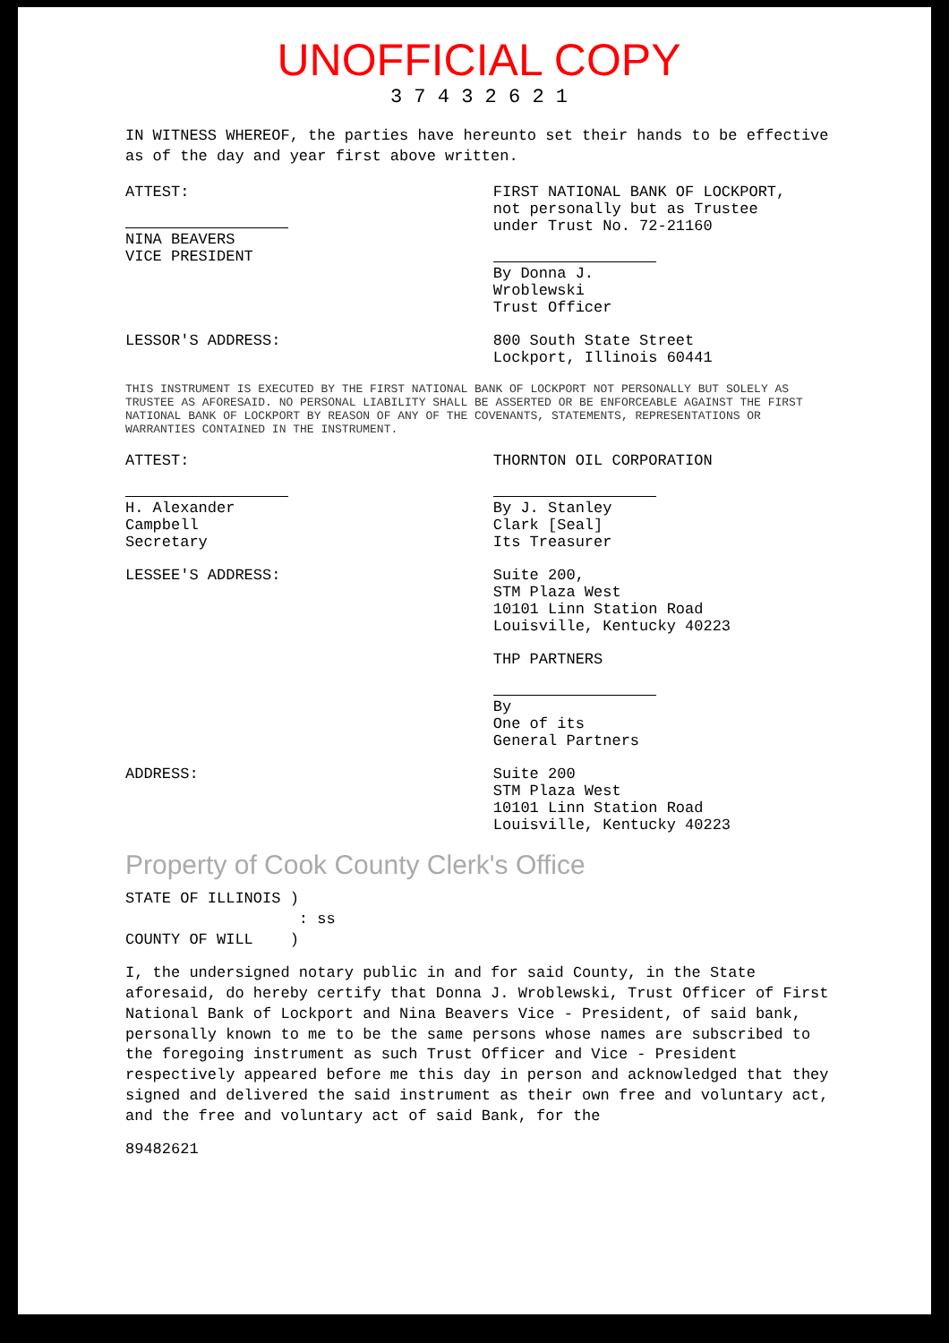UNOFFICIAL COPY
3 7 4 3 2 6 2 1
IN WITNESS WHEREOF, the parties have hereunto set their hands to be effective as of the day and year first above written.
ATTEST:
NINA BEAVERS
VICE PRESIDENT
FIRST NATIONAL BANK OF LOCKPORT,
not personally but as Trustee
under Trust No. 72-21160
By Donna J. Wroblewski
Trust Officer
LESSOR'S ADDRESS: 800 South State Street
Lockport, Illinois 60441
THIS INSTRUMENT IS EXECUTED BY THE FIRST NATIONAL BANK OF LOCKPORT NOT PERSONALLY BUT SOLELY AS TRUSTEE AS AFORESAID. NO PERSONAL LIABILITY SHALL BE ASSERTED OR BE ENFORCEABLE AGAINST THE FIRST NATIONAL BANK OF LOCKPORT BY REASON OF ANY OF THE COVENANTS, STATEMENTS, REPRESENTATIONS OR WARRANTIES CONTAINED IN THE INSTRUMENT.
ATTEST:
H. Alexander Campbell
Secretary
THORNTON OIL CORPORATION
By J. Stanley Clark [Seal]
Its Treasurer
LESSEE'S ADDRESS: Suite 200,
STM Plaza West
10101 Linn Station Road
Louisville, Kentucky 40223
THP PARTNERS
By
One of its General Partners
ADDRESS: Suite 200
STM Plaza West
10101 Linn Station Road
Louisville, Kentucky 40223
Property of Cook County Clerk's Office
STATE OF ILLINOIS )
: ss
COUNTY OF WILL )
I, the undersigned notary public in and for said County, in the State aforesaid, do hereby certify that Donna J. Wroblewski, Trust Officer of First National Bank of Lockport and Nina Beavers Vice - President, of said bank, personally known to me to be the same persons whose names are subscribed to the foregoing instrument as such Trust Officer and Vice - President respectively appeared before me this day in person and acknowledged that they signed and delivered the said instrument as their own free and voluntary act, and the free and voluntary act of said Bank, for the
89482621